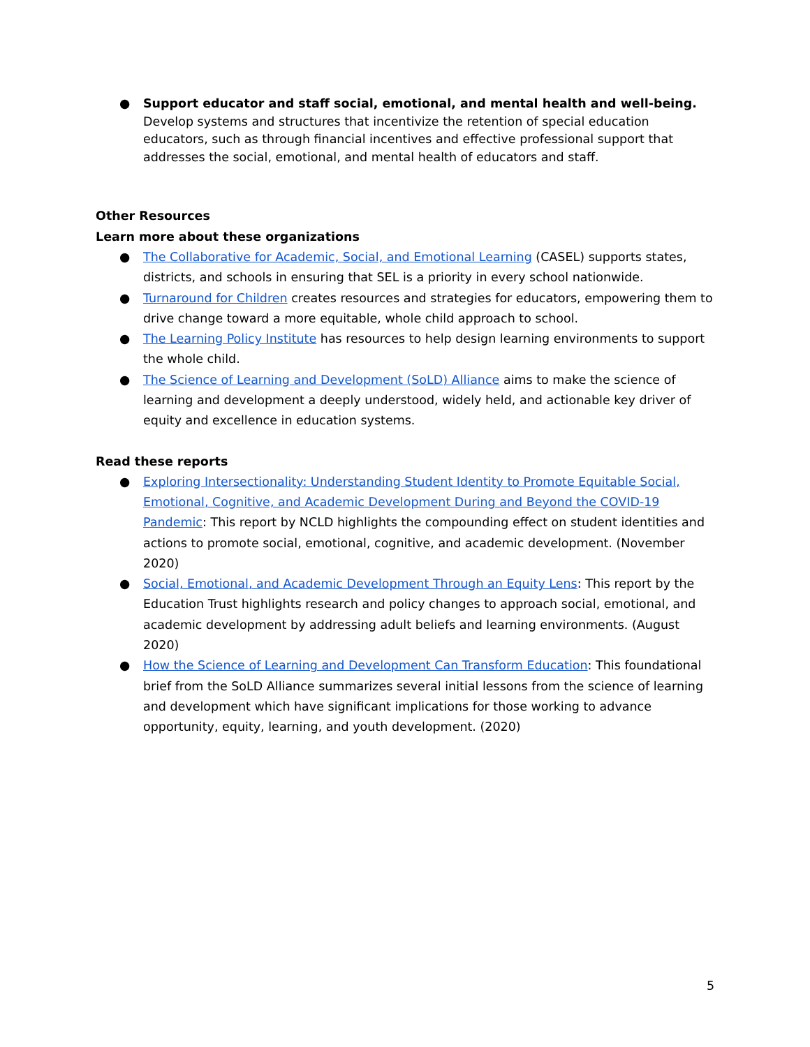● Support educator and staff social, emotional, and mental health and well-being. Develop systems and structures that incentivize the retention of special education educators, such as through financial incentives and effective professional support that addresses the social, emotional, and mental health of educators and staff.
Other Resources
Learn more about these organizations
● The Collaborative for Academic, Social, and Emotional Learning (CASEL) supports states, districts, and schools in ensuring that SEL is a priority in every school nationwide.
● Turnaround for Children creates resources and strategies for educators, empowering them to drive change toward a more equitable, whole child approach to school.
● The Learning Policy Institute has resources to help design learning environments to support the whole child.
● The Science of Learning and Development (SoLD) Alliance aims to make the science of learning and development a deeply understood, widely held, and actionable key driver of equity and excellence in education systems.
Read these reports
● Exploring Intersectionality: Understanding Student Identity to Promote Equitable Social, Emotional, Cognitive, and Academic Development During and Beyond the COVID-19 Pandemic: This report by NCLD highlights the compounding effect on student identities and actions to promote social, emotional, cognitive, and academic development. (November 2020)
● Social, Emotional, and Academic Development Through an Equity Lens: This report by the Education Trust highlights research and policy changes to approach social, emotional, and academic development by addressing adult beliefs and learning environments. (August 2020)
● How the Science of Learning and Development Can Transform Education: This foundational brief from the SoLD Alliance summarizes several initial lessons from the science of learning and development which have significant implications for those working to advance opportunity, equity, learning, and youth development. (2020)
5